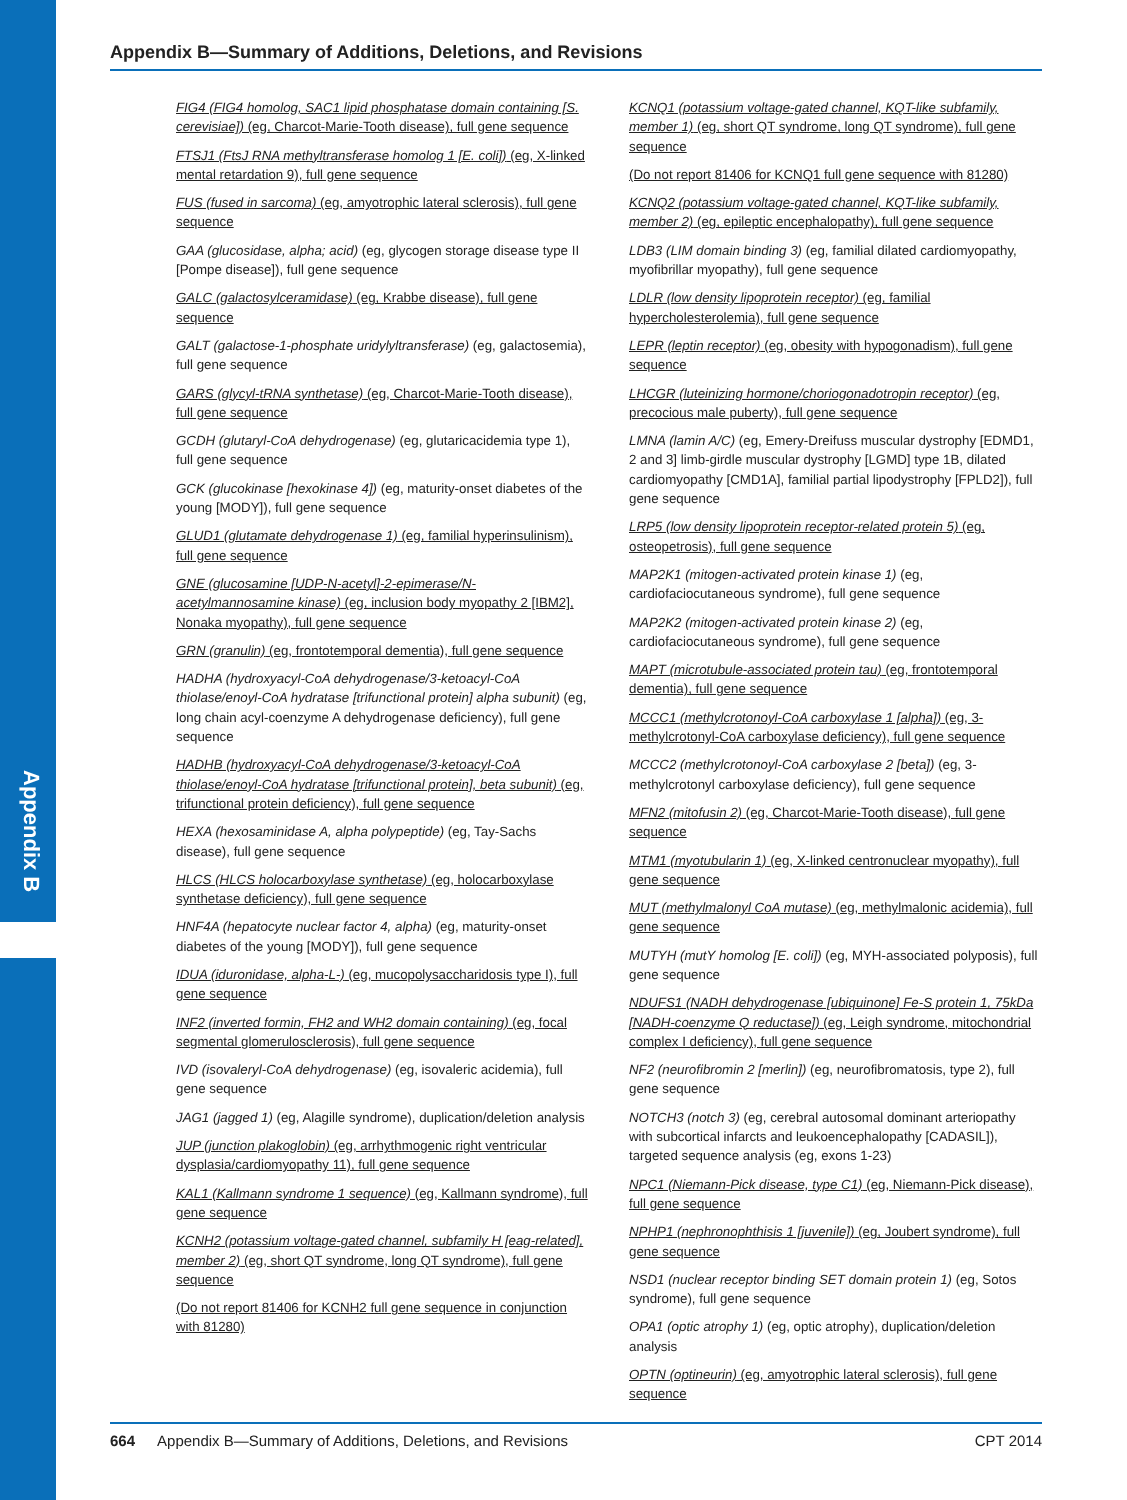Appendix B
Appendix B—Summary of Additions, Deletions, and Revisions
FIG4 (FIG4 homolog, SAC1 lipid phosphatase domain containing [S. cerevisiae]) (eg, Charcot-Marie-Tooth disease), full gene sequence
FTSJ1 (FtsJ RNA methyltransferase homolog 1 [E. coli]) (eg, X-linked mental retardation 9), full gene sequence
FUS (fused in sarcoma) (eg, amyotrophic lateral sclerosis), full gene sequence
GAA (glucosidase, alpha; acid) (eg, glycogen storage disease type II [Pompe disease]), full gene sequence
GALC (galactosylceramidase) (eg, Krabbe disease), full gene sequence
GALT (galactose-1-phosphate uridylyltransferase) (eg, galactosemia), full gene sequence
GARS (glycyl-tRNA synthetase) (eg, Charcot-Marie-Tooth disease), full gene sequence
GCDH (glutaryl-CoA dehydrogenase) (eg, glutaricacidemia type 1), full gene sequence
GCK (glucokinase [hexokinase 4]) (eg, maturity-onset diabetes of the young [MODY]), full gene sequence
GLUD1 (glutamate dehydrogenase 1) (eg, familial hyperinsulinism), full gene sequence
GNE (glucosamine [UDP-N-acetyl]-2-epimerase/N-acetylmannosamine kinase) (eg, inclusion body myopathy 2 [IBM2], Nonaka myopathy), full gene sequence
GRN (granulin) (eg, frontotemporal dementia), full gene sequence
HADHA (hydroxyacyl-CoA dehydrogenase/3-ketoacyl-CoA thiolase/enoyl-CoA hydratase [trifunctional protein] alpha subunit) (eg, long chain acyl-coenzyme A dehydrogenase deficiency), full gene sequence
HADHB (hydroxyacyl-CoA dehydrogenase/3-ketoacyl-CoA thiolase/enoyl-CoA hydratase [trifunctional protein], beta subunit) (eg, trifunctional protein deficiency), full gene sequence
HEXA (hexosaminidase A, alpha polypeptide) (eg, Tay-Sachs disease), full gene sequence
HLCS (HLCS holocarboxylase synthetase) (eg, holocarboxylase synthetase deficiency), full gene sequence
HNF4A (hepatocyte nuclear factor 4, alpha) (eg, maturity-onset diabetes of the young [MODY]), full gene sequence
IDUA (iduronidase, alpha-L-) (eg, mucopolysaccharidosis type I), full gene sequence
INF2 (inverted formin, FH2 and WH2 domain containing) (eg, focal segmental glomerulosclerosis), full gene sequence
IVD (isovaleryl-CoA dehydrogenase) (eg, isovaleric acidemia), full gene sequence
JAG1 (jagged 1) (eg, Alagille syndrome), duplication/deletion analysis
JUP (junction plakoglobin) (eg, arrhythmogenic right ventricular dysplasia/cardiomyopathy 11), full gene sequence
KAL1 (Kallmann syndrome 1 sequence) (eg, Kallmann syndrome), full gene sequence
KCNH2 (potassium voltage-gated channel, subfamily H [eag-related], member 2) (eg, short QT syndrome, long QT syndrome), full gene sequence
(Do not report 81406 for KCNH2 full gene sequence in conjunction with 81280)
KCNQ1 (potassium voltage-gated channel, KQT-like subfamily, member 1) (eg, short QT syndrome, long QT syndrome), full gene sequence
(Do not report 81406 for KCNQ1 full gene sequence with 81280)
KCNQ2 (potassium voltage-gated channel, KQT-like subfamily, member 2) (eg, epileptic encephalopathy), full gene sequence
LDB3 (LIM domain binding 3) (eg, familial dilated cardiomyopathy, myofibrillar myopathy), full gene sequence
LDLR (low density lipoprotein receptor) (eg, familial hypercholesterolemia), full gene sequence
LEPR (leptin receptor) (eg, obesity with hypogonadism), full gene sequence
LHCGR (luteinizing hormone/choriogonadotropin receptor) (eg, precocious male puberty), full gene sequence
LMNA (lamin A/C) (eg, Emery-Dreifuss muscular dystrophy [EDMD1, 2 and 3] limb-girdle muscular dystrophy [LGMD] type 1B, dilated cardiomyopathy [CMD1A], familial partial lipodystrophy [FPLD2]), full gene sequence
LRP5 (low density lipoprotein receptor-related protein 5) (eg, osteopetrosis), full gene sequence
MAP2K1 (mitogen-activated protein kinase 1) (eg, cardiofaciocutaneous syndrome), full gene sequence
MAP2K2 (mitogen-activated protein kinase 2) (eg, cardiofaciocutaneous syndrome), full gene sequence
MAPT (microtubule-associated protein tau) (eg, frontotemporal dementia), full gene sequence
MCCC1 (methylcrotonoyl-CoA carboxylase 1 [alpha]) (eg, 3-methylcrotonyl-CoA carboxylase deficiency), full gene sequence
MCCC2 (methylcrotonoyl-CoA carboxylase 2 [beta]) (eg, 3-methylcrotonyl carboxylase deficiency), full gene sequence
MFN2 (mitofusin 2) (eg, Charcot-Marie-Tooth disease), full gene sequence
MTM1 (myotubularin 1) (eg, X-linked centronuclear myopathy), full gene sequence
MUT (methylmalonyl CoA mutase) (eg, methylmalonic acidemia), full gene sequence
MUTYH (mutY homolog [E. coli]) (eg, MYH-associated polyposis), full gene sequence
NDUFS1 (NADH dehydrogenase [ubiquinone] Fe-S protein 1, 75kDa [NADH-coenzyme Q reductase]) (eg, Leigh syndrome, mitochondrial complex I deficiency), full gene sequence
NF2 (neurofibromin 2 [merlin]) (eg, neurofibromatosis, type 2), full gene sequence
NOTCH3 (notch 3) (eg, cerebral autosomal dominant arteriopathy with subcortical infarcts and leukoencephalopathy [CADASIL]), targeted sequence analysis (eg, exons 1-23)
NPC1 (Niemann-Pick disease, type C1) (eg, Niemann-Pick disease), full gene sequence
NPHP1 (nephronophthisis 1 [juvenile]) (eg, Joubert syndrome), full gene sequence
NSD1 (nuclear receptor binding SET domain protein 1) (eg, Sotos syndrome), full gene sequence
OPA1 (optic atrophy 1) (eg, optic atrophy), duplication/deletion analysis
OPTN (optineurin) (eg, amyotrophic lateral sclerosis), full gene sequence
664 Appendix B—Summary of Additions, Deletions, and Revisions CPT 2014